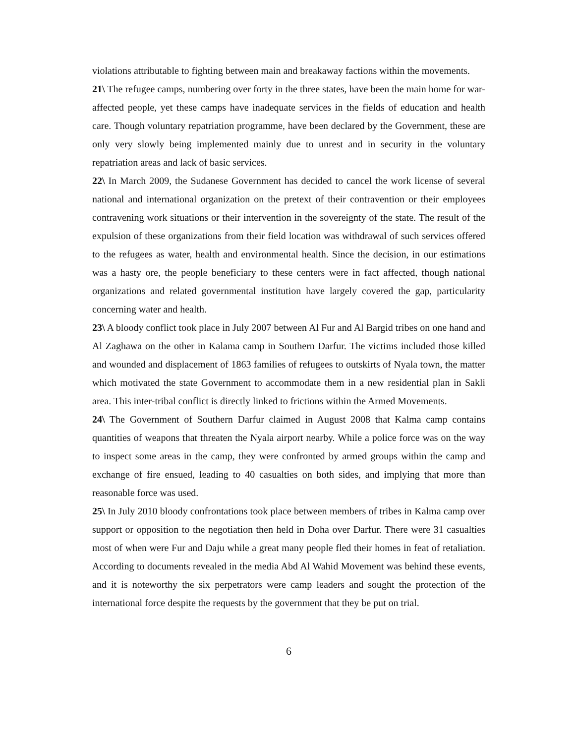violations attributable to fighting between main and breakaway factions within the movements.
21\ The refugee camps, numbering over forty in the three states, have been the main home for war-affected people, yet these camps have inadequate services in the fields of education and health care. Though voluntary repatriation programme, have been declared by the Government, these are only very slowly being implemented mainly due to unrest and in security in the voluntary repatriation areas and lack of basic services.
22\ In March 2009, the Sudanese Government has decided to cancel the work license of several national and international organization on the pretext of their contravention or their employees contravening work situations or their intervention in the sovereignty of the state. The result of the expulsion of these organizations from their field location was withdrawal of such services offered to the refugees as water, health and environmental health. Since the decision, in our estimations was a hasty ore, the people beneficiary to these centers were in fact affected, though national organizations and related governmental institution have largely covered the gap, particularity concerning water and health.
23\ A bloody conflict took place in July 2007 between Al Fur and Al Bargid tribes on one hand and Al Zaghawa on the other in Kalama camp in Southern Darfur. The victims included those killed and wounded and displacement of 1863 families of refugees to outskirts of Nyala town, the matter which motivated the state Government to accommodate them in a new residential plan in Sakli area. This inter-tribal conflict is directly linked to frictions within the Armed Movements.
24\ The Government of Southern Darfur claimed in August 2008 that Kalma camp contains quantities of weapons that threaten the Nyala airport nearby. While a police force was on the way to inspect some areas in the camp, they were confronted by armed groups within the camp and exchange of fire ensued, leading to 40 casualties on both sides, and implying that more than reasonable force was used.
25\ In July 2010 bloody confrontations took place between members of tribes in Kalma camp over support or opposition to the negotiation then held in Doha over Darfur. There were 31 casualties most of when were Fur and Daju while a great many people fled their homes in feat of retaliation. According to documents revealed in the media Abd Al Wahid Movement was behind these events, and it is noteworthy the six perpetrators were camp leaders and sought the protection of the international force despite the requests by the government that they be put on trial.
6